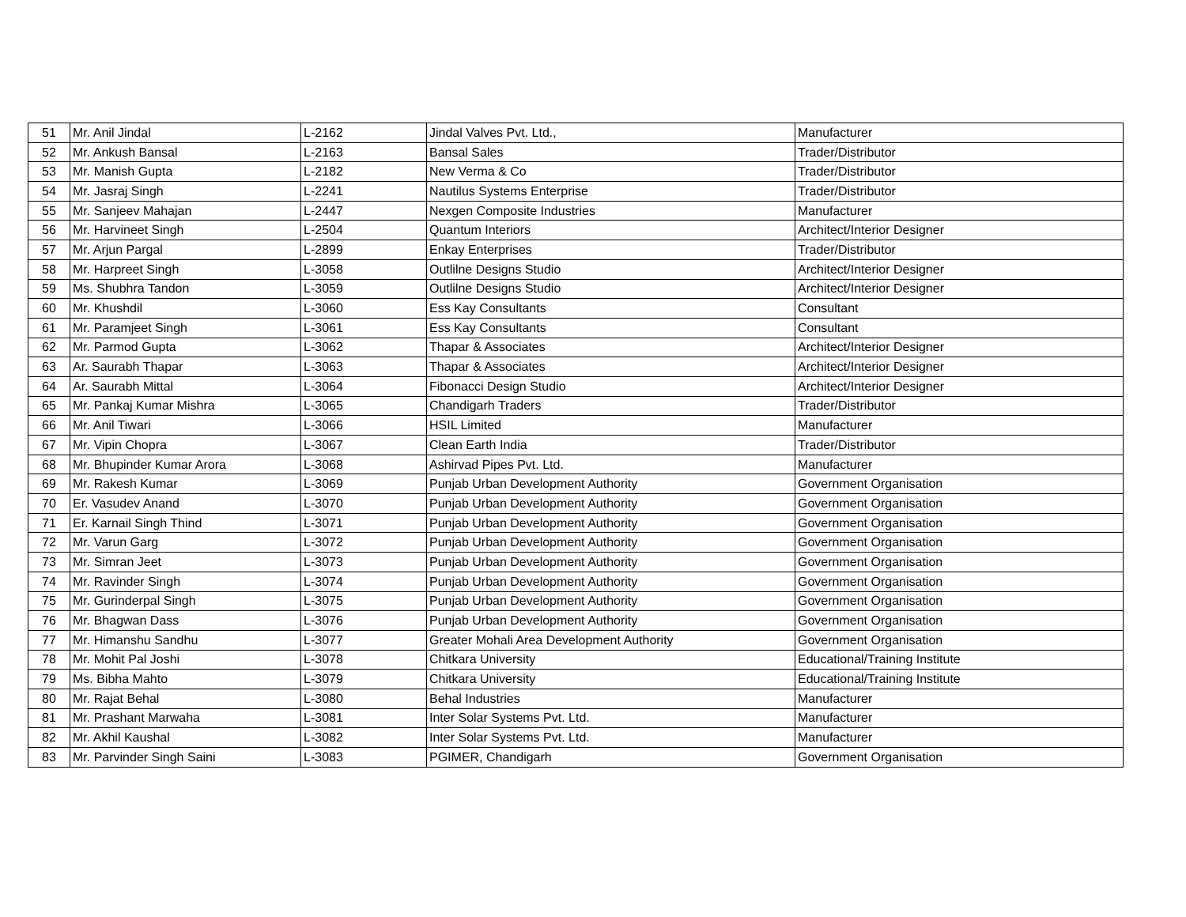| 51 | Mr. Anil Jindal | L-2162 | Jindal Valves Pvt. Ltd., | Manufacturer |
| 52 | Mr. Ankush Bansal | L-2163 | Bansal Sales | Trader/Distributor |
| 53 | Mr. Manish Gupta | L-2182 | New Verma & Co | Trader/Distributor |
| 54 | Mr. Jasraj Singh | L-2241 | Nautilus Systems Enterprise | Trader/Distributor |
| 55 | Mr. Sanjeev Mahajan | L-2447 | Nexgen Composite Industries | Manufacturer |
| 56 | Mr. Harvineet Singh | L-2504 | Quantum Interiors | Architect/Interior Designer |
| 57 | Mr. Arjun Pargal | L-2899 | Enkay Enterprises | Trader/Distributor |
| 58 | Mr. Harpreet Singh | L-3058 | Outlilne Designs Studio | Architect/Interior Designer |
| 59 | Ms. Shubhra Tandon | L-3059 | Outlilne Designs Studio | Architect/Interior Designer |
| 60 | Mr. Khushdil | L-3060 | Ess Kay Consultants | Consultant |
| 61 | Mr. Paramjeet Singh | L-3061 | Ess Kay Consultants | Consultant |
| 62 | Mr. Parmod Gupta | L-3062 | Thapar & Associates | Architect/Interior Designer |
| 63 | Ar. Saurabh Thapar | L-3063 | Thapar & Associates | Architect/Interior Designer |
| 64 | Ar. Saurabh Mittal | L-3064 | Fibonacci Design Studio | Architect/Interior Designer |
| 65 | Mr. Pankaj Kumar Mishra | L-3065 | Chandigarh Traders | Trader/Distributor |
| 66 | Mr. Anil Tiwari | L-3066 | HSIL Limited | Manufacturer |
| 67 | Mr. Vipin Chopra | L-3067 | Clean Earth India | Trader/Distributor |
| 68 | Mr. Bhupinder Kumar Arora | L-3068 | Ashirvad Pipes Pvt. Ltd. | Manufacturer |
| 69 | Mr. Rakesh Kumar | L-3069 | Punjab Urban Development Authority | Government Organisation |
| 70 | Er. Vasudev Anand | L-3070 | Punjab Urban Development Authority | Government Organisation |
| 71 | Er. Karnail Singh Thind | L-3071 | Punjab Urban Development Authority | Government Organisation |
| 72 | Mr. Varun Garg | L-3072 | Punjab Urban Development Authority | Government Organisation |
| 73 | Mr. Simran Jeet | L-3073 | Punjab Urban Development Authority | Government Organisation |
| 74 | Mr. Ravinder Singh | L-3074 | Punjab Urban Development Authority | Government Organisation |
| 75 | Mr. Gurinderpal Singh | L-3075 | Punjab Urban Development Authority | Government Organisation |
| 76 | Mr. Bhagwan Dass | L-3076 | Punjab Urban Development Authority | Government Organisation |
| 77 | Mr. Himanshu Sandhu | L-3077 | Greater Mohali Area Development Authority | Government Organisation |
| 78 | Mr. Mohit Pal Joshi | L-3078 | Chitkara University | Educational/Training Institute |
| 79 | Ms. Bibha Mahto | L-3079 | Chitkara University | Educational/Training Institute |
| 80 | Mr. Rajat Behal | L-3080 | Behal Industries | Manufacturer |
| 81 | Mr. Prashant Marwaha | L-3081 | Inter Solar Systems Pvt. Ltd. | Manufacturer |
| 82 | Mr. Akhil Kaushal | L-3082 | Inter Solar Systems Pvt. Ltd. | Manufacturer |
| 83 | Mr. Parvinder Singh Saini | L-3083 | PGIMER, Chandigarh | Government Organisation |